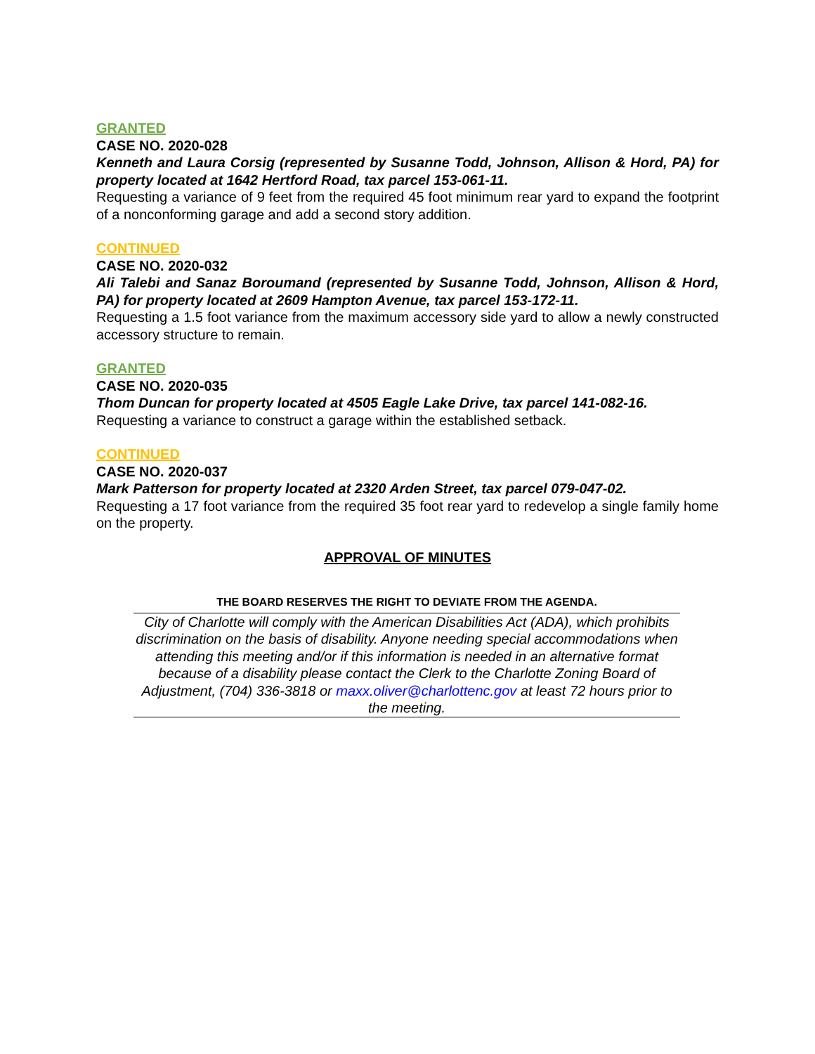GRANTED
CASE NO. 2020-028
Kenneth and Laura Corsig (represented by Susanne Todd, Johnson, Allison & Hord, PA) for property located at 1642 Hertford Road, tax parcel 153-061-11.
Requesting a variance of 9 feet from the required 45 foot minimum rear yard to expand the footprint of a nonconforming garage and add a second story addition.
CONTINUED
CASE NO. 2020-032
Ali Talebi and Sanaz Boroumand (represented by Susanne Todd, Johnson, Allison & Hord, PA) for property located at 2609 Hampton Avenue, tax parcel 153-172-11.
Requesting a 1.5 foot variance from the maximum accessory side yard to allow a newly constructed accessory structure to remain.
GRANTED
CASE NO. 2020-035
Thom Duncan for property located at 4505 Eagle Lake Drive, tax parcel 141-082-16.
Requesting a variance to construct a garage within the established setback.
CONTINUED
CASE NO. 2020-037
Mark Patterson for property located at 2320 Arden Street, tax parcel 079-047-02.
Requesting a 17 foot variance from the required 35 foot rear yard to redevelop a single family home on the property.
APPROVAL OF MINUTES
THE BOARD RESERVES THE RIGHT TO DEVIATE FROM THE AGENDA.
City of Charlotte will comply with the American Disabilities Act (ADA), which prohibits discrimination on the basis of disability. Anyone needing special accommodations when attending this meeting and/or if this information is needed in an alternative format because of a disability please contact the Clerk to the Charlotte Zoning Board of Adjustment, (704) 336-3818 or maxx.oliver@charlottenc.gov at least 72 hours prior to the meeting.